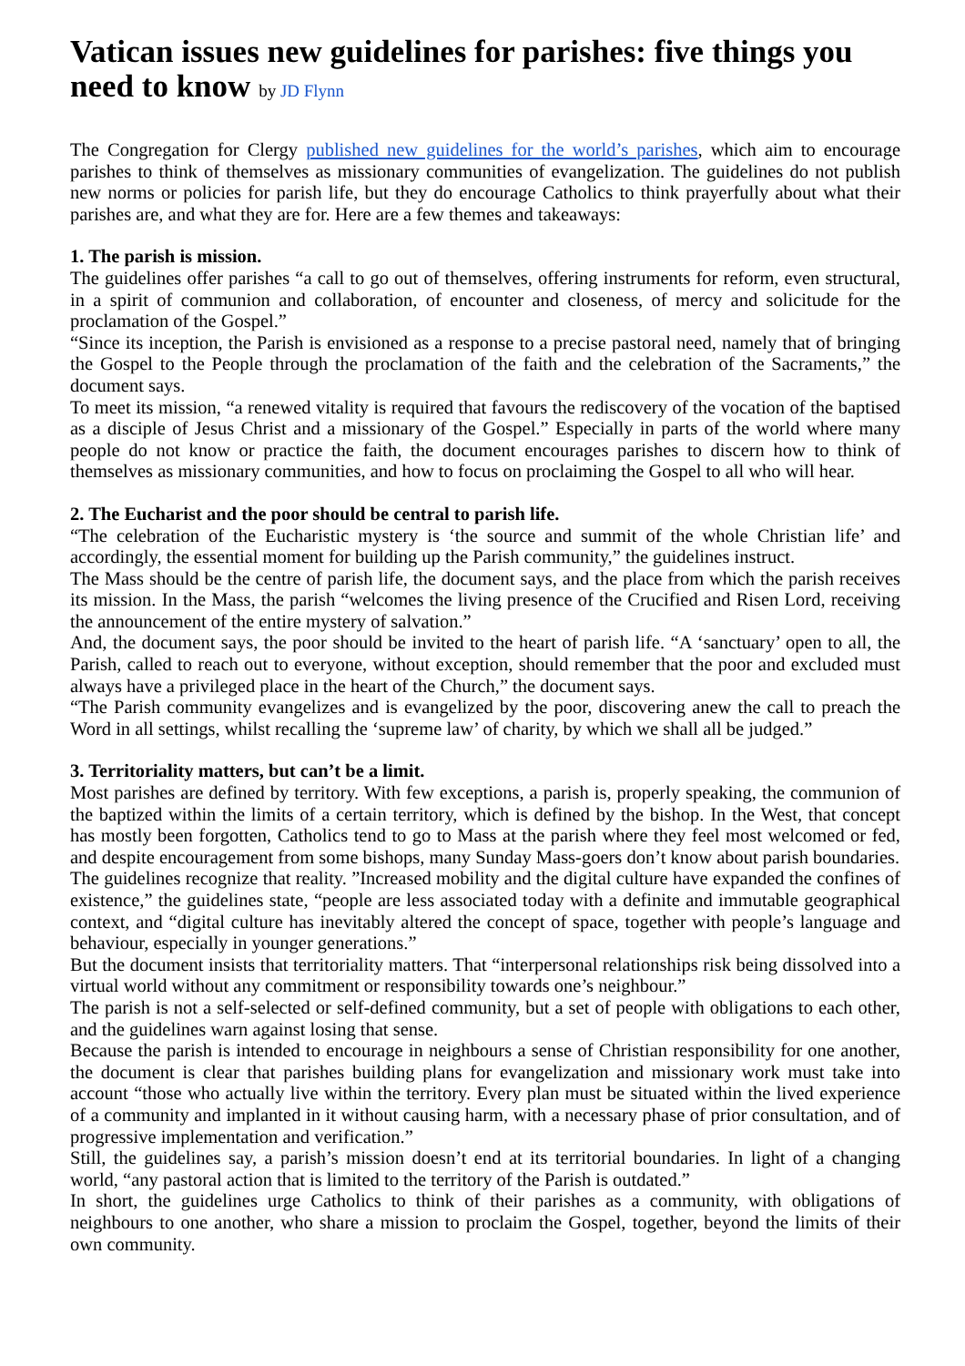Vatican issues new guidelines for parishes: five things you need to know by JD Flynn
The Congregation for Clergy published new guidelines for the world’s parishes, which aim to encourage parishes to think of themselves as missionary communities of evangelization. The guidelines do not publish new norms or policies for parish life, but they do encourage Catholics to think prayerfully about what their parishes are, and what they are for. Here are a few themes and takeaways:
1. The parish is mission.
The guidelines offer parishes “a call to go out of themselves, offering instruments for reform, even structural, in a spirit of communion and collaboration, of encounter and closeness, of mercy and solicitude for the proclamation of the Gospel.”
“Since its inception, the Parish is envisioned as a response to a precise pastoral need, namely that of bringing the Gospel to the People through the proclamation of the faith and the celebration of the Sacraments,” the document says.
To meet its mission, “a renewed vitality is required that favours the rediscovery of the vocation of the baptised as a disciple of Jesus Christ and a missionary of the Gospel.” Especially in parts of the world where many people do not know or practice the faith, the document encourages parishes to discern how to think of themselves as missionary communities, and how to focus on proclaiming the Gospel to all who will hear.
2. The Eucharist and the poor should be central to parish life.
“The celebration of the Eucharistic mystery is ‘the source and summit of the whole Christian life’ and accordingly, the essential moment for building up the Parish community,” the guidelines instruct.
The Mass should be the centre of parish life, the document says, and the place from which the parish receives its mission. In the Mass, the parish “welcomes the living presence of the Crucified and Risen Lord, receiving the announcement of the entire mystery of salvation.”
And, the document says, the poor should be invited to the heart of parish life. “A ‘sanctuary’ open to all, the Parish, called to reach out to everyone, without exception, should remember that the poor and excluded must always have a privileged place in the heart of the Church,” the document says.
“The Parish community evangelizes and is evangelized by the poor, discovering anew the call to preach the Word in all settings, whilst recalling the ‘supreme law’ of charity, by which we shall all be judged.”
3. Territoriality matters, but can’t be a limit.
Most parishes are defined by territory. With few exceptions, a parish is, properly speaking, the communion of the baptized within the limits of a certain territory, which is defined by the bishop. In the West, that concept has mostly been forgotten, Catholics tend to go to Mass at the parish where they feel most welcomed or fed, and despite encouragement from some bishops, many Sunday Mass-goers don’t know about parish boundaries.
The guidelines recognize that reality. ”Increased mobility and the digital culture have expanded the confines of existence,” the guidelines state, “people are less associated today with a definite and immutable geographical context, and “digital culture has inevitably altered the concept of space, together with people’s language and behaviour, especially in younger generations.”
But the document insists that territoriality matters. That “interpersonal relationships risk being dissolved into a virtual world without any commitment or responsibility towards one’s neighbour.”
The parish is not a self-selected or self-defined community, but a set of people with obligations to each other, and the guidelines warn against losing that sense.
Because the parish is intended to encourage in neighbours a sense of Christian responsibility for one another, the document is clear that parishes building plans for evangelization and missionary work must take into account “those who actually live within the territory. Every plan must be situated within the lived experience of a community and implanted in it without causing harm, with a necessary phase of prior consultation, and of progressive implementation and verification.”
Still, the guidelines say, a parish’s mission doesn’t end at its territorial boundaries. In light of a changing world, “any pastoral action that is limited to the territory of the Parish is outdated.”
In short, the guidelines urge Catholics to think of their parishes as a community, with obligations of neighbours to one another, who share a mission to proclaim the Gospel, together, beyond the limits of their own community.